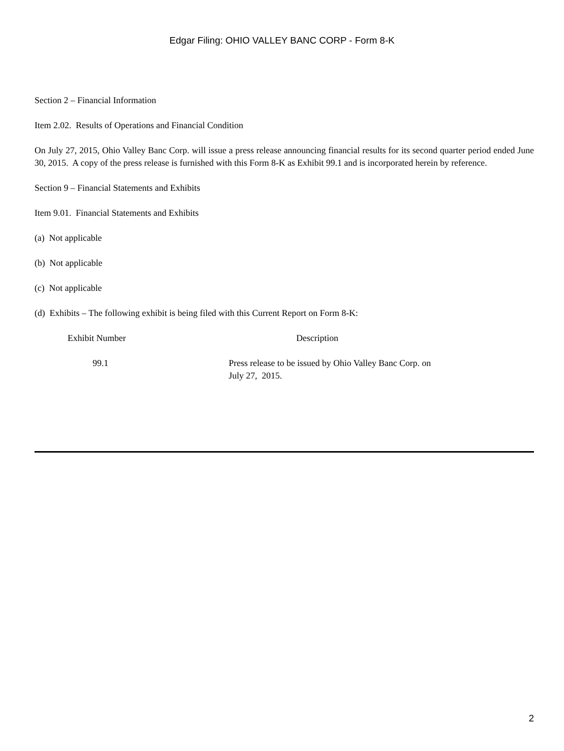Edgar Filing: OHIO VALLEY BANC CORP - Form 8-K
Section 2 – Financial Information
Item 2.02. Results of Operations and Financial Condition
On July 27, 2015, Ohio Valley Banc Corp. will issue a press release announcing financial results for its second quarter period ended June 30, 2015. A copy of the press release is furnished with this Form 8-K as Exhibit 99.1 and is incorporated herein by reference.
Section 9 – Financial Statements and Exhibits
Item 9.01. Financial Statements and Exhibits
(a) Not applicable
(b) Not applicable
(c) Not applicable
(d) Exhibits – The following exhibit is being filed with this Current Report on Form 8-K:
| Exhibit Number | Description |
| --- | --- |
| 99.1 | Press release to be issued by Ohio Valley Banc Corp. on July 27, 2015. |
2